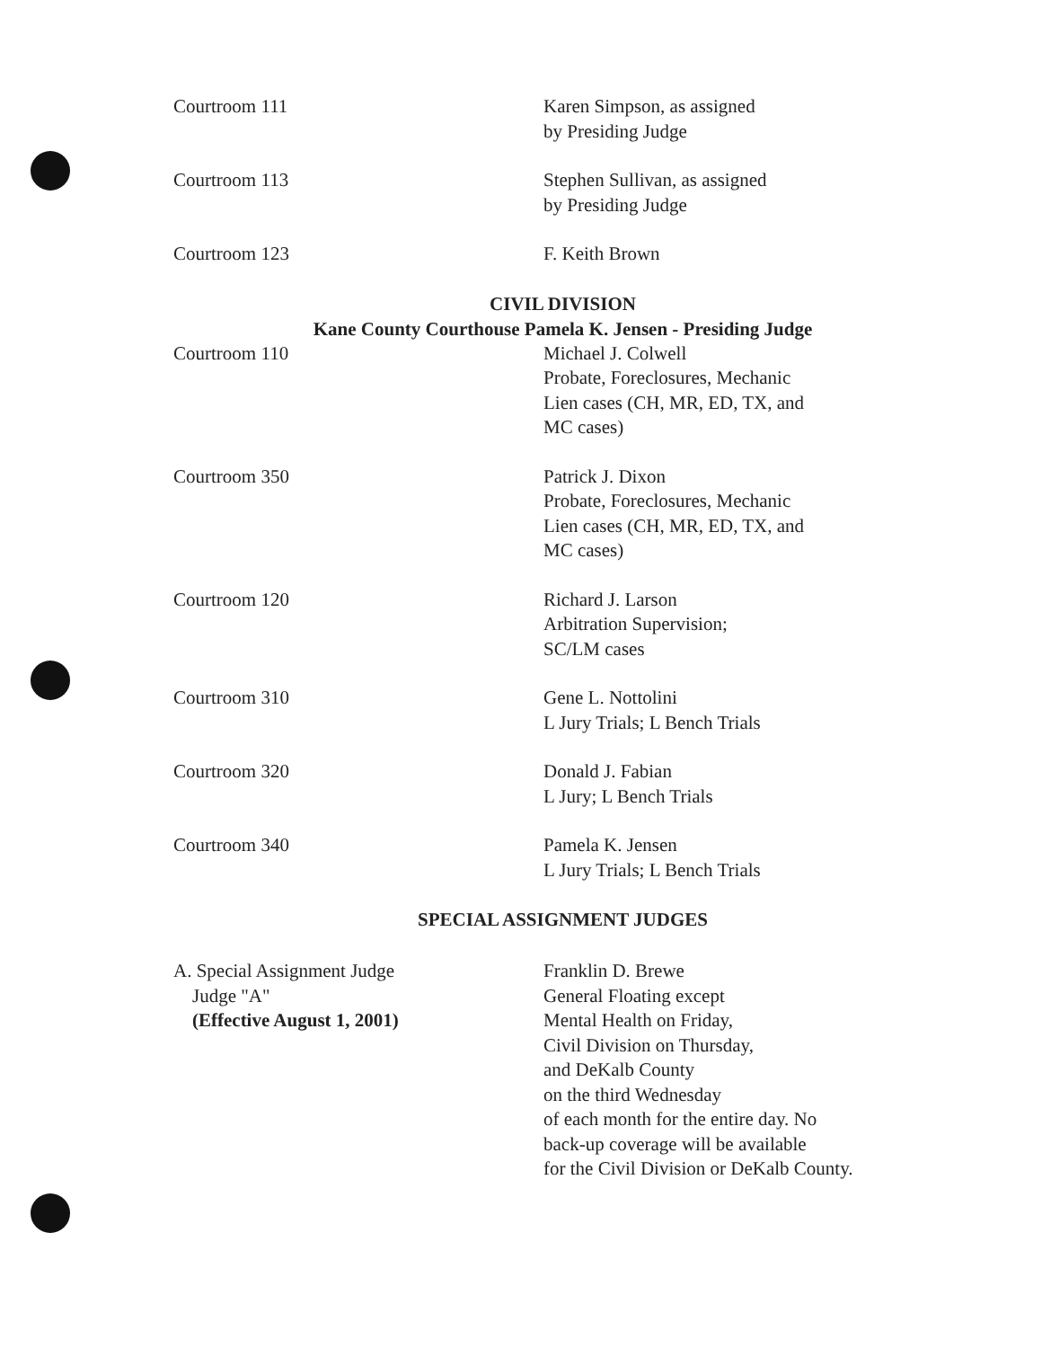Courtroom 111 Karen Simpson, as assigned
by Presiding Judge
Courtroom 113 Stephen Sullivan, as assigned
by Presiding Judge
Courtroom 123 F. Keith Brown
CIVIL DIVISION
Kane County Courthouse Pamela K. Jensen - Presiding Judge
Courtroom 110 Michael J. Colwell
Probate, Foreclosures, Mechanic
Lien cases (CH, MR, ED, TX, and
MC cases)
Courtroom 350 Patrick J. Dixon
Probate, Foreclosures, Mechanic
Lien cases (CH, MR, ED, TX, and
MC cases)
Courtroom 120 Richard J. Larson
Arbitration Supervision;
SC/LM cases
Courtroom 310 Gene L. Nottolini
L Jury Trials; L Bench Trials
Courtroom 320 Donald J. Fabian
L Jury; L Bench Trials
Courtroom 340 Pamela K. Jensen
L Jury Trials; L Bench Trials
SPECIAL ASSIGNMENT JUDGES
A. Special Assignment Judge
Judge "A"
(Effective August 1, 2001)
Franklin D. Brewe
General Floating except
Mental Health on Friday,
Civil Division on Thursday,
and DeKalb County
on the third Wednesday
of each month for the entire day. No
back-up coverage will be available
for the Civil Division or DeKalb County.